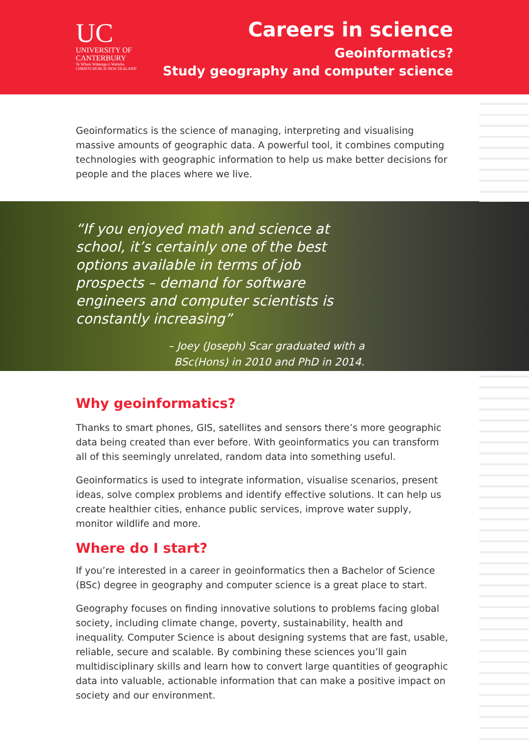UC
UNIVERSITY OF
CANTERBURY
Te Whare Wānanga o Waitaha
CHRISTCHURCH NEW ZEALAND
Careers in science
Geoinformatics?
Study geography and computer science
Geoinformatics is the science of managing, interpreting and visualising massive amounts of geographic data. A powerful tool, it combines computing technologies with geographic information to help us make better decisions for people and the places where we live.
“If you enjoyed math and science at school, it’s certainly one of the best options available in terms of job prospects – demand for software engineers and computer scientists is constantly increasing”
– Joey (Joseph) Scar graduated with a
BSc(Hons) in 2010 and PhD in 2014.
Why geoinformatics?
Thanks to smart phones, GIS, satellites and sensors there’s more geographic data being created than ever before. With geoinformatics you can transform all of this seemingly unrelated, random data into something useful.
Geoinformatics is used to integrate information, visualise scenarios, present ideas, solve complex problems and identify effective solutions. It can help us create healthier cities, enhance public services, improve water supply, monitor wildlife and more.
Where do I start?
If you’re interested in a career in geoinformatics then a Bachelor of Science (BSc) degree in geography and computer science is a great place to start.
Geography focuses on finding innovative solutions to problems facing global society, including climate change, poverty, sustainability, health and inequality. Computer Science is about designing systems that are fast, usable, reliable, secure and scalable. By combining these sciences you’ll gain multidisciplinary skills and learn how to convert large quantities of geographic data into valuable, actionable information that can make a positive impact on society and our environment.